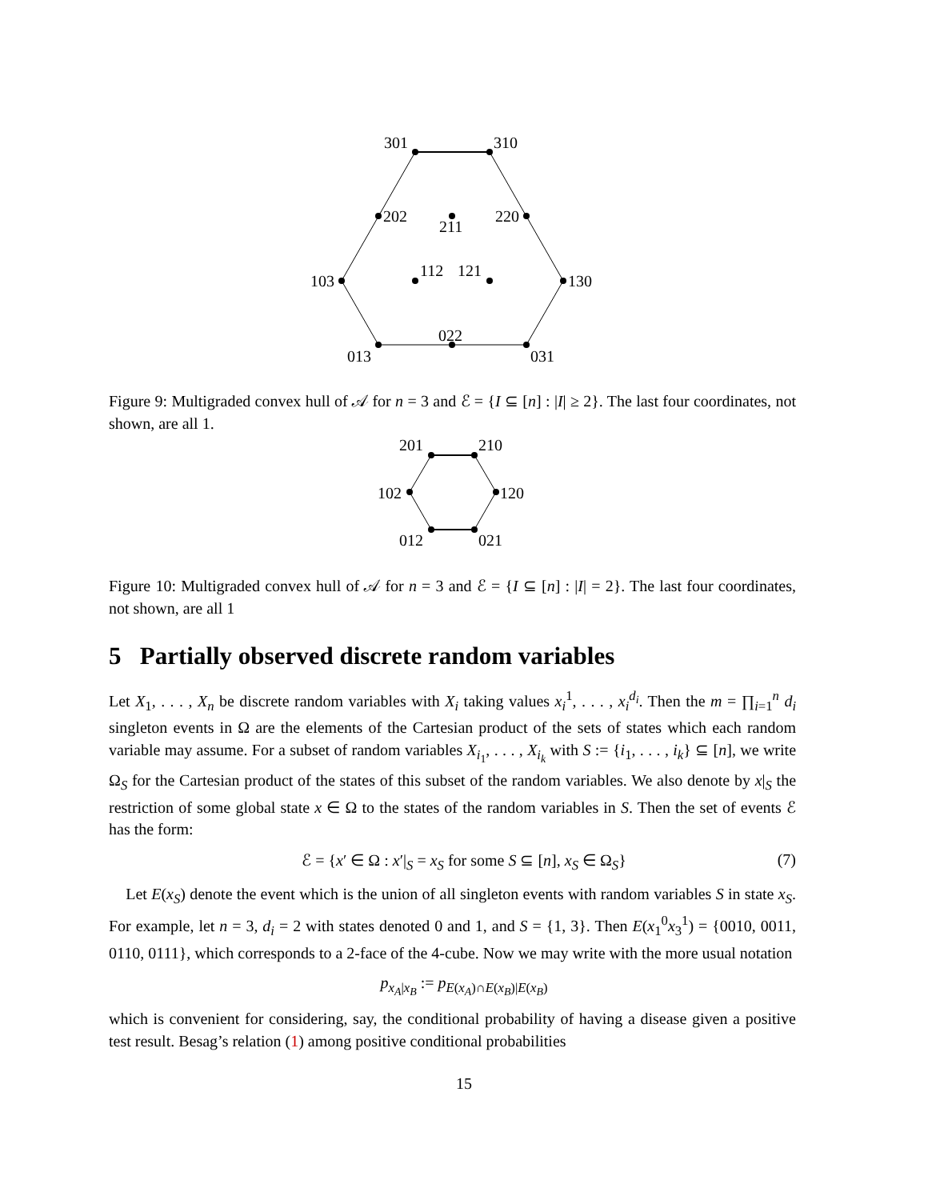301
310
202
211
220
103
112
121
130
022
013
031
Figure 9: Multigraded convex hull of 𝒜 for n = 3 and ℰ = {I ⊆ [n] : |I| ≥ 2}. The last four coordinates, not shown, are all 1.
201
210
102
120
012
021
Figure 10: Multigraded convex hull of 𝒜 for n = 3 and ℰ = {I ⊆ [n] : |I| = 2}. The last four coordinates, not shown, are all 1
5 Partially observed discrete random variables
Let X<sub>1</sub>, . . . , X<sub>n</sub> be discrete random variables with X<sub>i</sub> taking values x<sub>i</sub><sup>1</sup>, . . . , x<sub>i</sub><sup>d<sub>i</sub></sup>. Then the m = ∏<sub>i=1</sub><sup>n</sup> d<sub>i</sub> singleton events in Ω are the elements of the Cartesian product of the sets of states which each random variable may assume. For a subset of random variables X<sub>i<sub>1</sub></sub>, . . . , X<sub>i<sub>k</sub></sub> with S := {i<sub>1</sub>, . . . , i<sub>k</sub>} ⊆ [n], we write Ω<sub>S</sub> for the Cartesian product of the states of this subset of the random variables. We also denote by x|<sub>S</sub> the restriction of some global state x ∈ Ω to the states of the random variables in S. Then the set of events ℰ has the form:
ℰ = {x′ ∈ Ω : x′|<sub>S</sub> = x<sub>S</sub> for some S ⊆ [n], x<sub>S</sub> ∈ Ω<sub>S</sub>} (7)
Let E(x<sub>S</sub>) denote the event which is the union of all singleton events with random variables S in state x<sub>S</sub>. For example, let n = 3, d<sub>i</sub> = 2 with states denoted 0 and 1, and S = {1, 3}. Then E(x<sub>1</sub><sup>0</sup>x<sub>3</sub><sup>1</sup>) = {0010, 0011, 0110, 0111}, which corresponds to a 2-face of the 4-cube. Now we may write with the more usual notation
p<sub>x<sub>A</sub>|x<sub>B</sub></sub> := p<sub>E(x<sub>A</sub>)∩E(x<sub>B</sub>)|E(x<sub>B</sub>)</sub>
which is convenient for considering, say, the conditional probability of having a disease given a positive test result. Besag’s relation (1) among positive conditional probabilities
15